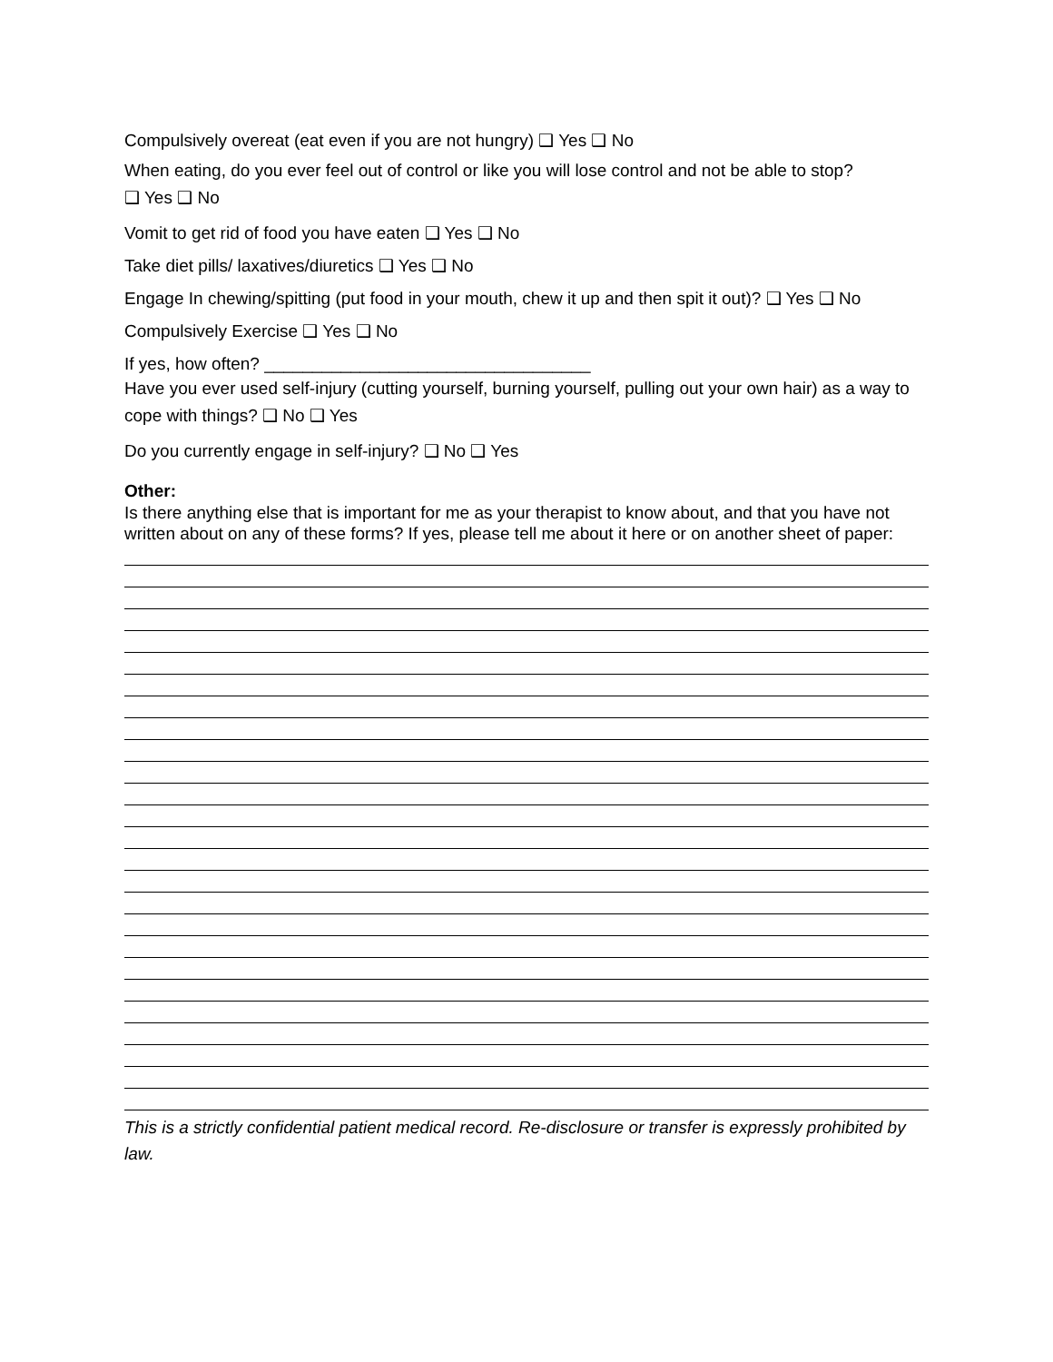Compulsively overeat (eat even if you are not hungry) ❑ Yes ❑ No
When eating, do you ever feel out of control or like you will lose control and not be able to stop?
❑ Yes ❑ No
Vomit to get rid of food you have eaten ❑ Yes ❑ No
Take diet pills/ laxatives/diuretics ❑ Yes ❑ No
Engage In chewing/spitting (put food in your mouth, chew it up and then spit it out)? ❑ Yes ❑ No
Compulsively Exercise ❑ Yes ❑ No
If yes, how often? __________________________________
Have you ever used self-injury (cutting yourself, burning yourself, pulling out your own hair) as a way to cope with things? ❑ No ❑ Yes
Do you currently engage in self-injury? ❑ No ❑ Yes
Other:
Is there anything else that is important for me as your therapist to know about, and that you have not written about on any of these forms? If yes, please tell me about it here or on another sheet of paper:
This is a strictly confidential patient medical record. Re-disclosure or transfer is expressly prohibited by law.